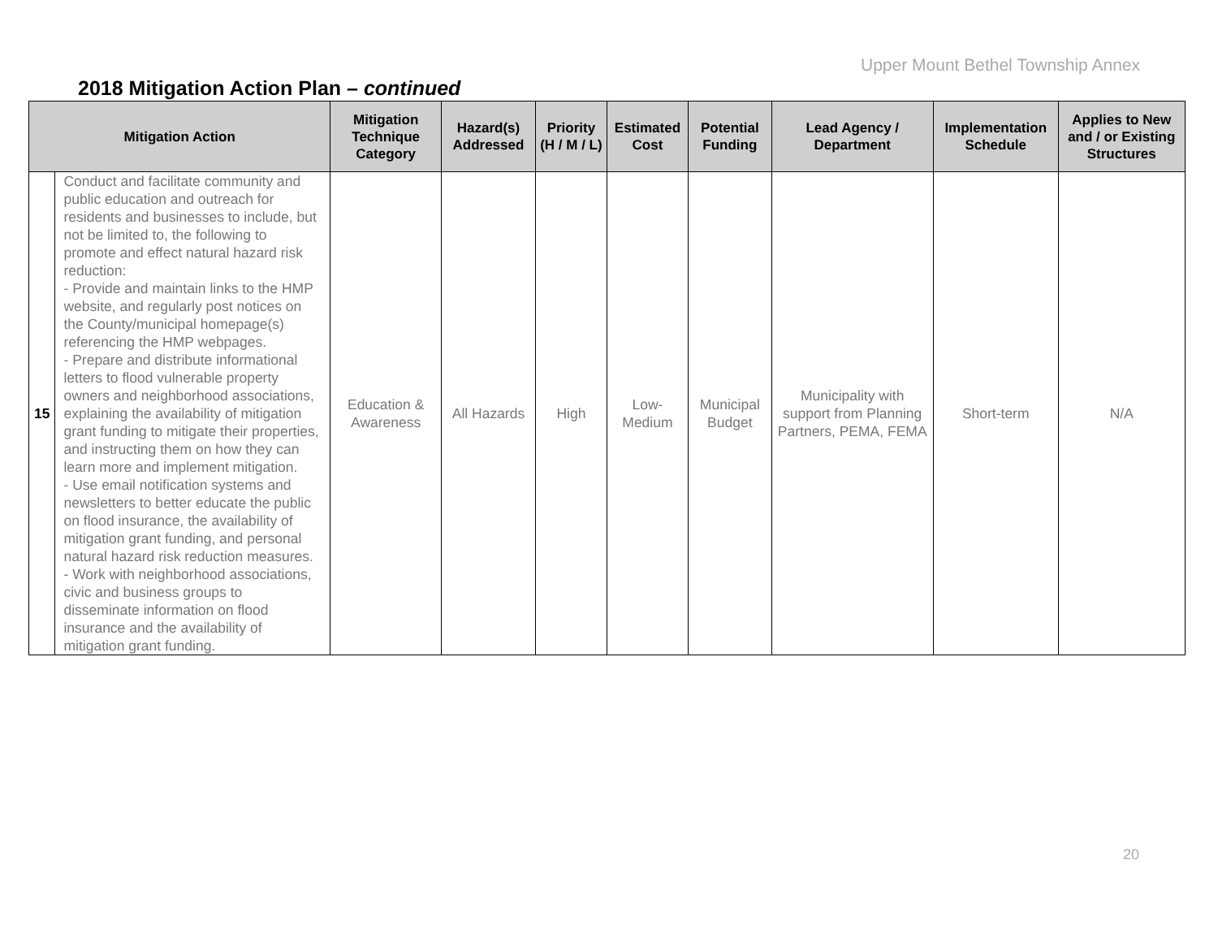Upper Mount Bethel Township Annex
2018 Mitigation Action Plan – continued
| Mitigation Action | | Mitigation Technique Category | Hazard(s) Addressed | Priority (H / M / L) | Estimated Cost | Potential Funding | Lead Agency / Department | Implementation Schedule | Applies to New and / or Existing Structures |
| --- | --- | --- | --- | --- | --- | --- | --- | --- | --- |
| 15 | Conduct and facilitate community and public education and outreach for residents and businesses to include, but not be limited to, the following to promote and effect natural hazard risk reduction: - Provide and maintain links to the HMP website, and regularly post notices on the County/municipal homepage(s) referencing the HMP webpages. - Prepare and distribute informational letters to flood vulnerable property owners and neighborhood associations, explaining the availability of mitigation grant funding to mitigate their properties, and instructing them on how they can learn more and implement mitigation. - Use email notification systems and newsletters to better educate the public on flood insurance, the availability of mitigation grant funding, and personal natural hazard risk reduction measures. - Work with neighborhood associations, civic and business groups to disseminate information on flood insurance and the availability of mitigation grant funding. | Education & Awareness | All Hazards | High | Low-Medium | Municipal Budget | Municipality with support from Planning Partners, PEMA, FEMA | Short-term | N/A |
20